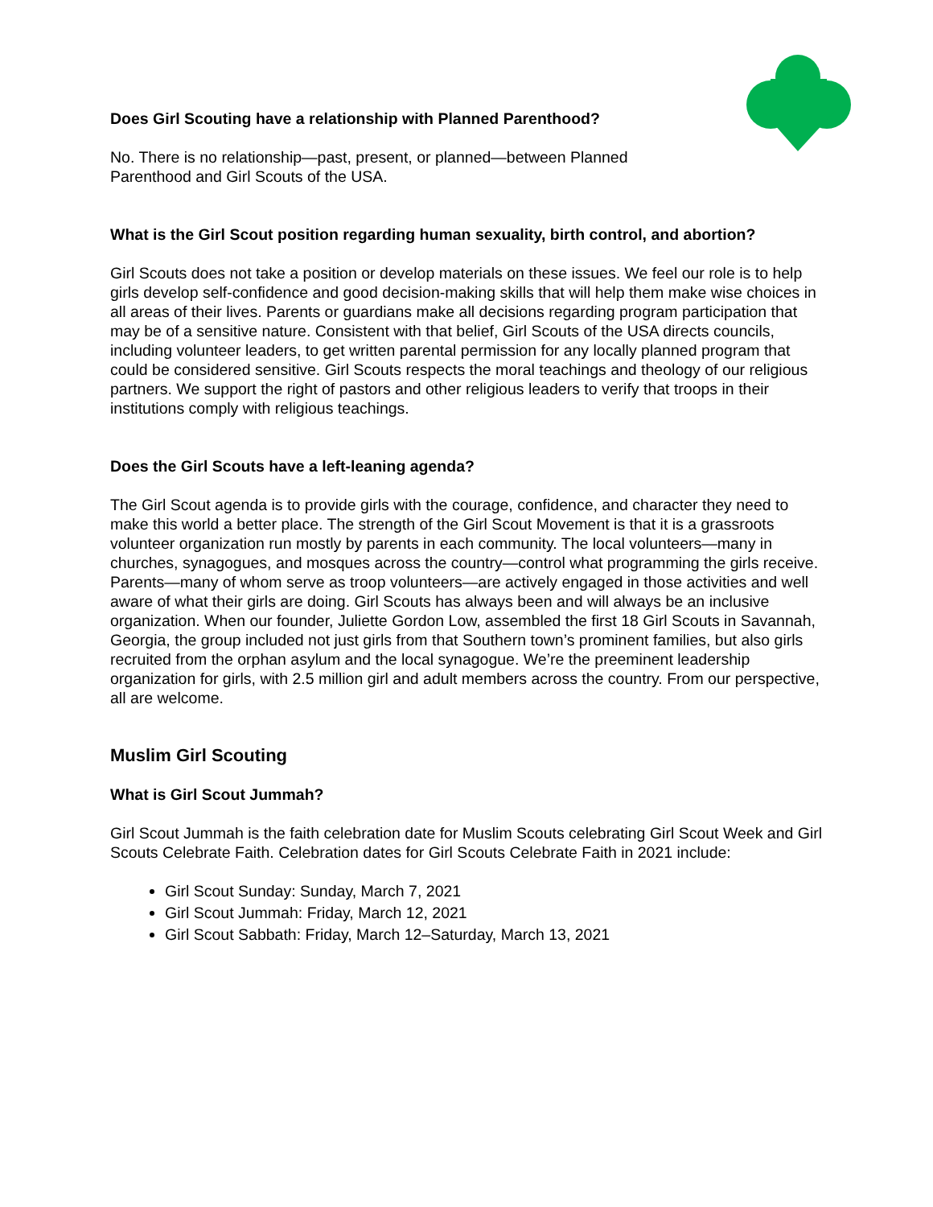Does Girl Scouting have a relationship with Planned Parenthood?
No. There is no relationship—past, present, or planned—between Planned Parenthood and Girl Scouts of the USA.
What is the Girl Scout position regarding human sexuality, birth control, and abortion?
Girl Scouts does not take a position or develop materials on these issues. We feel our role is to help girls develop self-confidence and good decision-making skills that will help them make wise choices in all areas of their lives. Parents or guardians make all decisions regarding program participation that may be of a sensitive nature. Consistent with that belief, Girl Scouts of the USA directs councils, including volunteer leaders, to get written parental permission for any locally planned program that could be considered sensitive. Girl Scouts respects the moral teachings and theology of our religious partners. We support the right of pastors and other religious leaders to verify that troops in their institutions comply with religious teachings.
Does the Girl Scouts have a left-leaning agenda?
The Girl Scout agenda is to provide girls with the courage, confidence, and character they need to make this world a better place. The strength of the Girl Scout Movement is that it is a grassroots volunteer organization run mostly by parents in each community. The local volunteers—many in churches, synagogues, and mosques across the country—control what programming the girls receive. Parents—many of whom serve as troop volunteers—are actively engaged in those activities and well aware of what their girls are doing. Girl Scouts has always been and will always be an inclusive organization. When our founder, Juliette Gordon Low, assembled the first 18 Girl Scouts in Savannah, Georgia, the group included not just girls from that Southern town’s prominent families, but also girls recruited from the orphan asylum and the local synagogue. We’re the preeminent leadership organization for girls, with 2.5 million girl and adult members across the country. From our perspective, all are welcome.
Muslim Girl Scouting
What is Girl Scout Jummah?
Girl Scout Jummah is the faith celebration date for Muslim Scouts celebrating Girl Scout Week and Girl Scouts Celebrate Faith. Celebration dates for Girl Scouts Celebrate Faith in 2021 include:
Girl Scout Sunday: Sunday, March 7, 2021
Girl Scout Jummah: Friday, March 12, 2021
Girl Scout Sabbath: Friday, March 12–Saturday, March 13, 2021